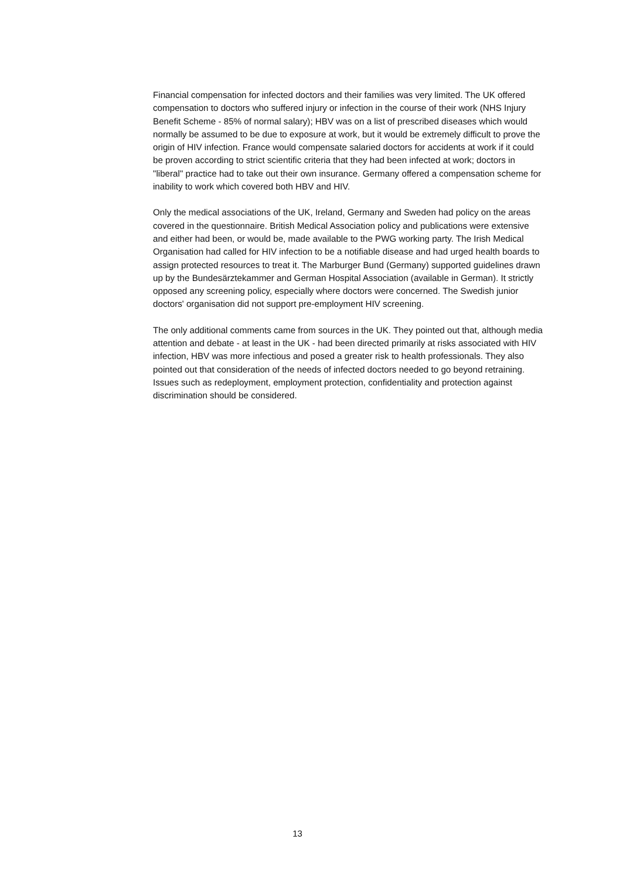Financial compensation for infected doctors and their families was very limited. The UK offered compensation to doctors who suffered injury or infection in the course of their work (NHS Injury Benefit Scheme - 85% of normal salary); HBV was on a list of prescribed diseases which would normally be assumed to be due to exposure at work, but it would be extremely difficult to prove the origin of HIV infection. France would compensate salaried doctors for accidents at work if it could be proven according to strict scientific criteria that they had been infected at work; doctors in "liberal" practice had to take out their own insurance. Germany offered a compensation scheme for inability to work which covered both HBV and HIV.
Only the medical associations of the UK, Ireland, Germany and Sweden had policy on the areas covered in the questionnaire. British Medical Association policy and publications were extensive and either had been, or would be, made available to the PWG working party. The Irish Medical Organisation had called for HIV infection to be a notifiable disease and had urged health boards to assign protected resources to treat it. The Marburger Bund (Germany) supported guidelines drawn up by the Bundesärztekammer and German Hospital Association (available in German). It strictly opposed any screening policy, especially where doctors were concerned. The Swedish junior doctors' organisation did not support pre-employment HIV screening.
The only additional comments came from sources in the UK. They pointed out that, although media attention and debate - at least in the UK - had been directed primarily at risks associated with HIV infection, HBV was more infectious and posed a greater risk to health professionals. They also pointed out that consideration of the needs of infected doctors needed to go beyond retraining. Issues such as redeployment, employment protection, confidentiality and protection against discrimination should be considered.
13